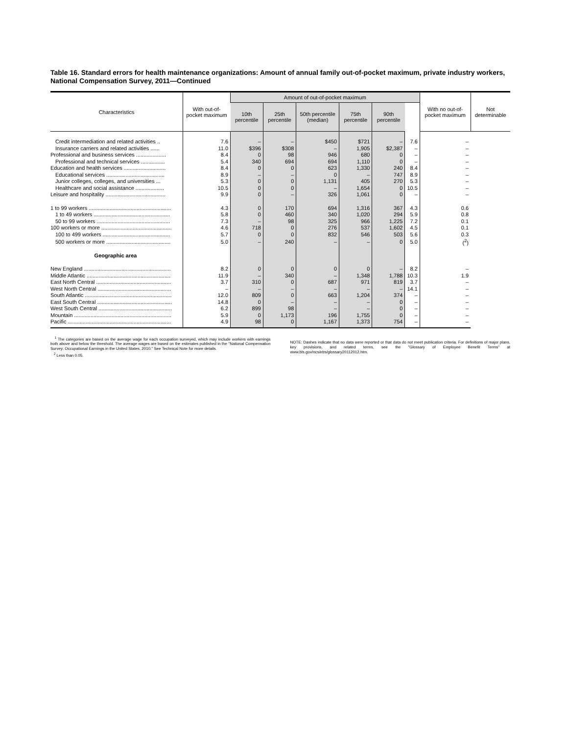Table 16. Standard errors for health maintenance organizations: Amount of annual family out-of-pocket maximum, private industry workers, National Compensation Survey, 2011—Continued
| Characteristics | With out-of-pocket maximum | Amount of out-of-pocket maximum | | | | | | With no out-of-pocket maximum | Not determinable |
| --- | --- | --- | --- | --- | --- | --- | --- | --- | --- |
| | | 10th percentile | 25th percentile | 50th percentile (median) | 75th percentile | 90th percentile | | | |
| Credit intermediation and related activities .. | 7.6 | – | – | $450 | $721 | – | 7.6 | – | |
| Insurance carriers and related activities ...... | 11.0 | $396 | $308 | – | 1,905 | $2,387 | – | – | |
| Professional and business services .................... | 8.4 | 0 | 98 | 946 | 680 | 0 | – | – | |
| Professional and technical services ................ | 5.4 | 340 | 694 | 694 | 1,110 | 0 | – | – | |
| Education and health services ............................ | 8.4 | 0 | 0 | 623 | 1,330 | 240 | 8.4 | – | |
| Educational services ....................................... | 8.9 | – | – | 0 | – | 747 | 8.9 | – | |
| Junior colleges, colleges, and universities ... | 5.3 | 0 | 0 | 1,131 | 405 | 270 | 5.3 | – | |
| Healthcare and social assistance ................... | 10.5 | 0 | 0 | – | 1,654 | 0 | 10.5 | – | |
| Leisure and hospitality ........................................ | 9.9 | 0 | – | 326 | 1,061 | 0 | – | – | |
| 1 to 99 workers ....................................................... | 4.3 | 0 | 170 | 694 | 1,316 | 367 | 4.3 | 0.6 | |
| 1 to 49 workers ................................................... | 5.8 | 0 | 460 | 340 | 1,020 | 294 | 5.9 | 0.8 | |
| 50 to 99 workers ................................................. | 7.3 | – | 98 | 325 | 966 | 1,225 | 7.2 | 0.1 | |
| 100 workers or more ............................................... | 4.6 | 718 | 0 | 276 | 537 | 1,602 | 4.5 | 0.1 | |
| 100 to 499 workers ............................................. | 5.7 | 0 | 0 | 832 | 546 | 503 | 5.6 | 0.3 | |
| 500 workers or more ........................................... | 5.0 | – | 240 | – | – | 0 | 5.0 | (<sup>2</sup>) | |
| Geographic area | | | | | | | | | |
| New England .......................................................... | 8.2 | 0 | 0 | 0 | 0 | – | 8.2 | – | |
| Middle Atlantic ........................................................ | 11.9 | – | 340 | – | 1,348 | 1,788 | 10.3 | 1.9 | |
| East North Central .................................................. | 3.7 | 310 | 0 | 687 | 971 | 819 | 3.7 | – | |
| West North Central ................................................. | – | – | – | – | – | – | 14.1 | – | |
| South Atlantic .......................................................... | 12.0 | 809 | 0 | 663 | 1,204 | 374 | – | – | |
| East South Central .................................................. | 14.8 | 0 | – | – | – | 0 | – | – | |
| West South Central ................................................. | 6.2 | 899 | 98 | – | – | 0 | – | – | |
| Mountain ................................................................. | 5.9 | 0 | 1,173 | 196 | 1,755 | 0 | – | – | |
| Pacific ..................................................................... | 4.9 | 98 | 0 | 1,167 | 1,373 | 754 | – | – | |
<sup>1</sup> The categories are based on the average wage for each occupation surveyed, which may include workers with earnings both above and below the threshold. The average wages are based on the estimates published in the "National Compensation Survey: Occupational Earnings in the United States, 2010." See Technical Note for more details.
<sup>2</sup> Less than 0.05.
NOTE: Dashes indicate that no data were reported or that data do not meet publication criteria. For definitions of major plans, key provisions, and related terms, see the "Glossary of Employee Benefit Terms" at www.bls.gov/ncs/ebs/glossary20112012.htm.